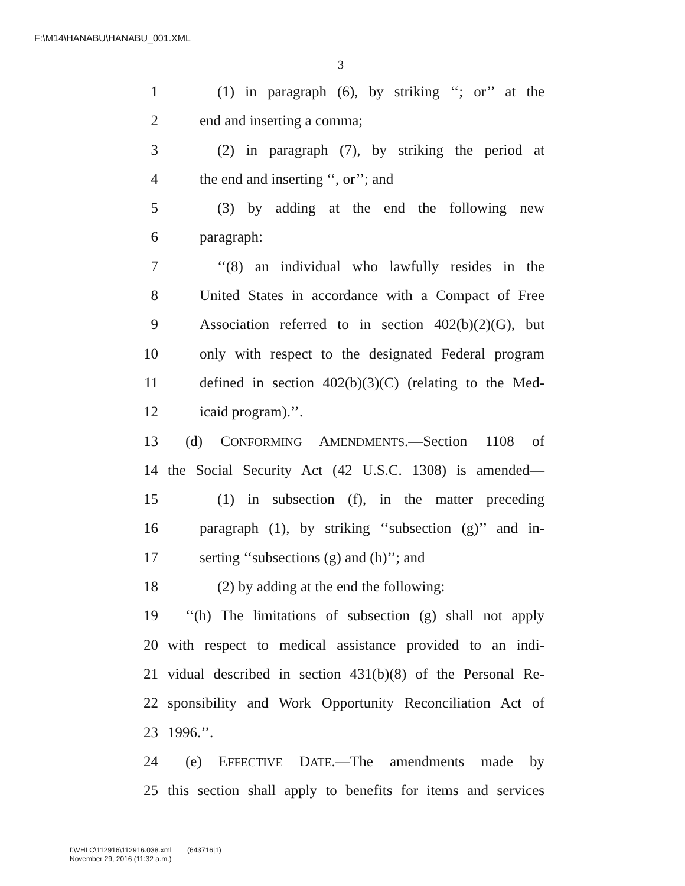F:\M14\HANABU\HANABU_001.XML
3
1 (1) in paragraph (6), by striking ‘‘; or’’ at the
2 end and inserting a comma;
3 (2) in paragraph (7), by striking the period at
4 the end and inserting ‘‘, or’’; and
5 (3) by adding at the end the following new
6 paragraph:
7 ‘‘(8) an individual who lawfully resides in the
8 United States in accordance with a Compact of Free
9 Association referred to in section 402(b)(2)(G), but
10 only with respect to the designated Federal program
11 defined in section 402(b)(3)(C) (relating to the Med-
12 icaid program).’’.
13 (d) CONFORMING AMENDMENTS.—Section 1108 of
14 the Social Security Act (42 U.S.C. 1308) is amended—
15 (1) in subsection (f), in the matter preceding
16 paragraph (1), by striking ‘‘subsection (g)’’ and in-
17 serting ‘‘subsections (g) and (h)’’; and
18 (2) by adding at the end the following:
19 ‘‘(h) The limitations of subsection (g) shall not apply
20 with respect to medical assistance provided to an indi-
21 vidual described in section 431(b)(8) of the Personal Re-
22 sponsibility and Work Opportunity Reconciliation Act of
23 1996.’’.
24 (e) EFFECTIVE DATE.—The amendments made by
25 this section shall apply to benefits for items and services
f:\VHLC\112916\112916.038.xml (643716|1)
November 29, 2016 (11:32 a.m.)